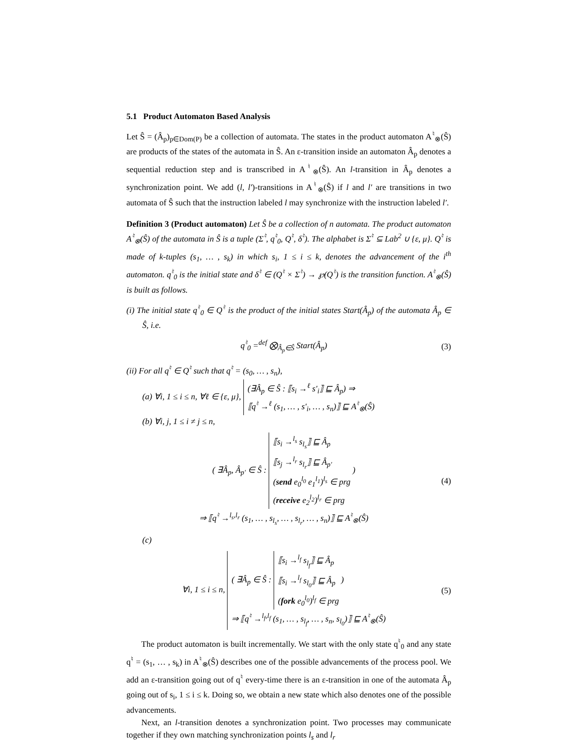5.1 Product Automaton Based Analysis
Let Ŝ = (Â<sub>p</sub>)<sub>p∈Dom(P)</sub> be a collection of automata. The states in the product automaton A<sup>♮</sup><sub>⊗</sub>(Ŝ) are products of the states of the automata in Ŝ. An ε-transition inside an automaton Â<sub>p</sub> denotes a sequential reduction step and is transcribed in A<sup>♮</sup><sub>⊗</sub>(Ŝ). An l-transition in Â<sub>p</sub> denotes a synchronization point. We add (l, l′)-transitions in A<sup>♮</sup><sub>⊗</sub>(Ŝ) if l and l′ are transitions in two automata of Ŝ such that the instruction labeled l may synchronize with the instruction labeled l′.
Definition 3 (Product automaton) Let Ŝ be a collection of n automata. The product automaton A<sup>♮</sup><sub>⊗</sub>(Ŝ) of the automata in Ŝ is a tuple (Σ<sup>♮</sup>, q<sup>♮</sup><sub>0</sub>, Q<sup>♮</sup>, δ<sup>♮</sup>). The alphabet is Σ<sup>♮</sup> ⊆ Lab<sup>2</sup> ∪ {ε, μ}. Q<sup>♮</sup> is made of k-tuples (s<sub>1</sub>, … , s<sub>k</sub>) in which s<sub>i</sub>, 1 ≤ i ≤ k, denotes the advancement of the i<sup>th</sup> automaton. q<sup>♮</sup><sub>0</sub> is the initial state and δ<sup>♮</sup> ∈ (Q<sup>♮</sup> × Σ<sup>♮</sup>) → ℘(Q<sup>♮</sup>) is the transition function. A<sup>♮</sup><sub>⊗</sub>(Ŝ) is built as follows.
(i) The initial state q<sup>♮</sup><sub>0</sub> ∈ Q<sup>♮</sup> is the product of the initial states Start(Â<sub>p</sub>) of the automata Â<sub>p</sub> ∈ Ŝ, i.e.
q<sup>♮</sup><sub>0</sub> =<sup>def</sup> ⨂<sub>Â<sub>p</sub>∈Ŝ</sub> Start(Â<sub>p</sub>) (3)
(ii) For all q<sup>♮</sup> ∈ Q<sup>♮</sup> such that q<sup>♮</sup> = (s<sub>0</sub>, … , s<sub>n</sub>),
(a) ∀i, 1 ≤ i ≤ n, ∀ℓ ∈ {ε, μ}, (∃Â<sub>p</sub> ∈ Ŝ : ⟦s<sub>i</sub> →<sup>ℓ</sup> s′<sub>i</sub>⟧ ⊑ Â<sub>p</sub>) ⇒
⟦q<sup>♮</sup> →<sup>ℓ</sup> (s<sub>1</sub>, … , s′<sub>i</sub>, … , s<sub>n</sub>)⟧ ⊑ A<sup>♮</sup><sub>⊗</sub>(Ŝ)
(b) ∀i, j, 1 ≤ i ≠ j ≤ n,
( ∃Â<sub>p</sub>, Â<sub>p′</sub> ∈ Ŝ : ⟦s<sub>i</sub> →<sup>l<sub>s</sub></sup> s<sub>l<sub>s</sub></sub>⟧ ⊑ Â<sub>p</sub>
⟦s<sub>j</sub> →<sup>l<sub>r</sub></sup> s<sub>l<sub>r</sub></sub>⟧ ⊑ Â<sub>p′</sub>
(send e<sub>0</sub><sup>l<sub>0</sub></sup> e<sub>1</sub><sup>l<sub>1</sub></sup>)<sup>l<sub>s</sub></sup> ∈ prg
(receive e<sub>2</sub><sup>l<sub>2</sub></sup>)<sup>l<sub>r</sub></sup> ∈ prg )
⇒ ⟦q<sup>♮</sup> →<sup>l<sub>s</sub>,l<sub>r</sub></sup> (s<sub>1</sub>, … , s<sub>l<sub>s</sub></sub>, … , s<sub>l<sub>r</sub></sub>, … , s<sub>n</sub>)⟧ ⊑ A<sup>♮</sup><sub>⊗</sub>(Ŝ) (4)
(c)
∀i, 1 ≤ i ≤ n, ( ∃Â<sub>p</sub> ∈ Ŝ : ⟦s<sub>i</sub> →<sup>l<sub>f</sub></sup> s<sub>l<sub>f</sub></sub>⟧ ⊑ Â<sub>p</sub>
⟦s<sub>i</sub> →<sup>l<sub>f</sub></sup> s<sub>l<sub>0</sub></sub>⟧ ⊑ Â<sub>p</sub>
(fork e<sub>0</sub><sup>l<sub>0</sub></sup>)<sup>l<sub>f</sub></sup> ∈ prg )
⇒ ⟦q<sup>♮</sup> →<sup>l<sub>f</sub>,l<sub>f</sub></sup> (s<sub>1</sub>, … , s<sub>l<sub>f</sub></sub>, … , s<sub>n</sub>, s<sub>l<sub>0</sub></sub>)⟧ ⊑ A<sup>♮</sup><sub>⊗</sub>(Ŝ) (5)
The product automaton is built incrementally. We start with the only state q<sup>♮</sup><sub>0</sub> and any state q<sup>♮</sup> = (s<sub>1</sub>, … , s<sub>k</sub>) in A<sup>♮</sup><sub>⊗</sub>(Ŝ) describes one of the possible advancements of the process pool. We add an ε-transition going out of q<sup>♮</sup> every-time there is an ε-transition in one of the automata Â<sub>p</sub> going out of s<sub>i</sub>, 1 ≤ i ≤ k. Doing so, we obtain a new state which also denotes one of the possible advancements.
Next, an l-transition denotes a synchronization point. Two processes may communicate together if they own matching synchronization points l<sub>s</sub> and l<sub>r</sub>